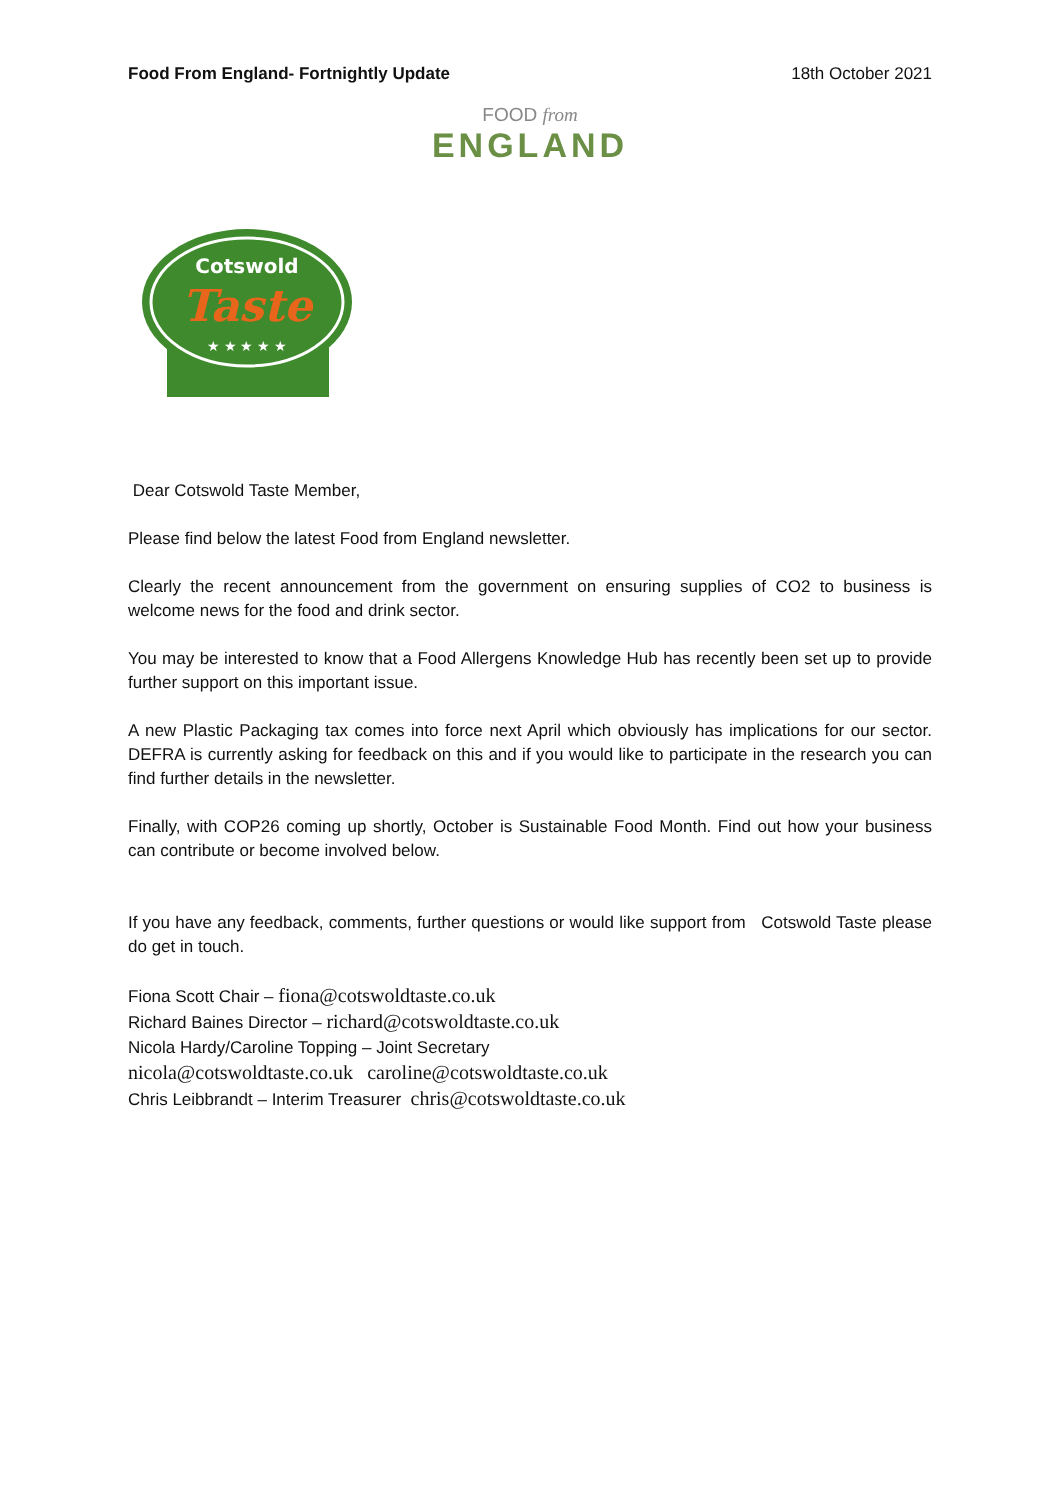Food From England- Fortnightly Update 18th October 2021
FOOD from
ENGLAND
Cotswold
Taste
★ ★ ★ ★ ★
Dear Cotswold Taste Member,
Please find below the latest Food from England newsletter.
Clearly the recent announcement from the government on ensuring supplies of CO2 to business is welcome news for the food and drink sector.
You may be interested to know that a Food Allergens Knowledge Hub has recently been set up to provide further support on this important issue.
A new Plastic Packaging tax comes into force next April which obviously has implications for our sector. DEFRA is currently asking for feedback on this and if you would like to participate in the research you can find further details in the newsletter.
Finally, with COP26 coming up shortly, October is Sustainable Food Month. Find out how your business can contribute or become involved below.
If you have any feedback, comments, further questions or would like support from Cotswold Taste please do get in touch.
Fiona Scott Chair – fiona@cotswoldtaste.co.uk
Richard Baines Director – richard@cotswoldtaste.co.uk
Nicola Hardy/Caroline Topping – Joint Secretary
nicola@cotswoldtaste.co.uk caroline@cotswoldtaste.co.uk
Chris Leibbrandt – Interim Treasurer chris@cotswoldtaste.co.uk